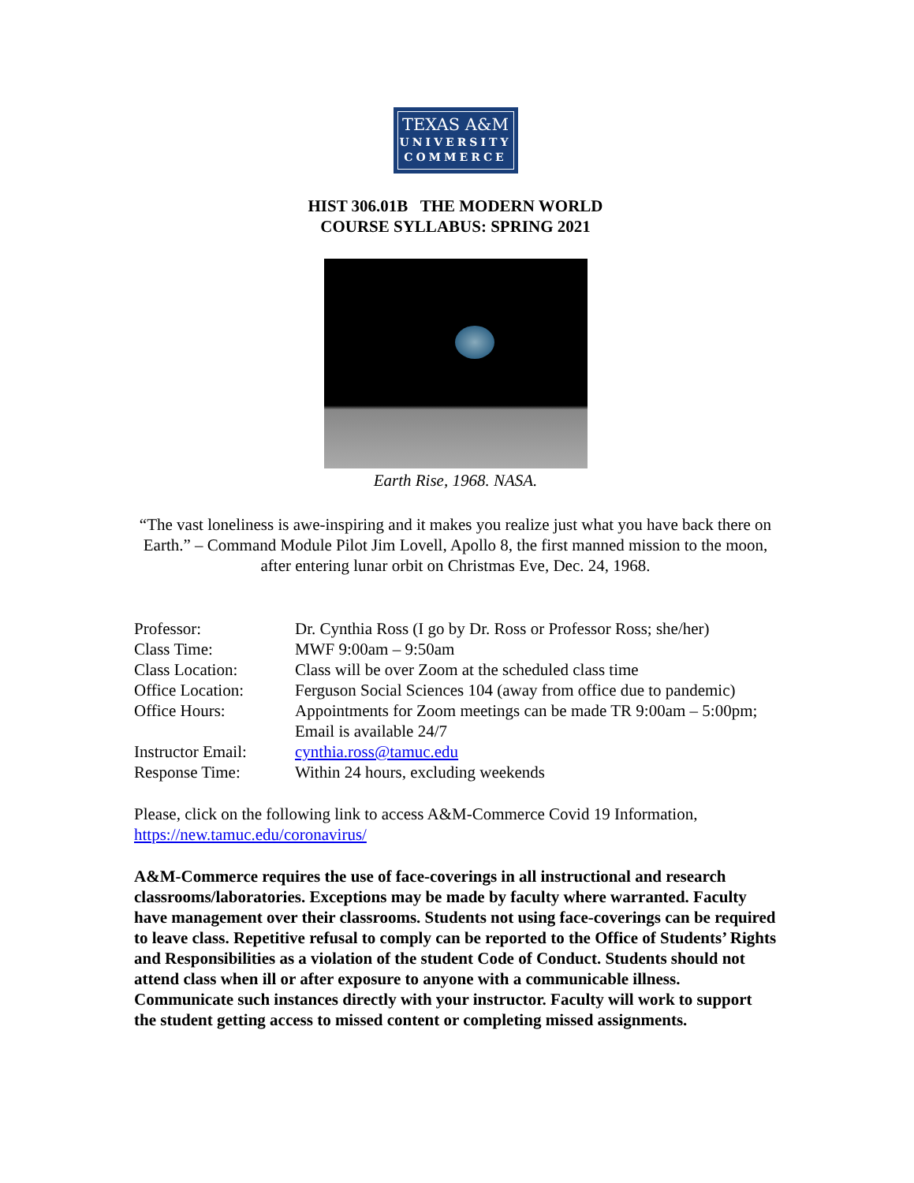TEXAS A&M
UNIVERSITY
COMMERCE
HIST 306.01B THE MODERN WORLD
COURSE SYLLABUS: SPRING 2021
Earth Rise, 1968. NASA.
“The vast loneliness is awe-inspiring and it makes you realize just what you have back there on Earth.” – Command Module Pilot Jim Lovell, Apollo 8, the first manned mission to the moon, after entering lunar orbit on Christmas Eve, Dec. 24, 1968.
| Professor: | Dr. Cynthia Ross (I go by Dr. Ross or Professor Ross; she/her) |
| Class Time: | MWF 9:00am – 9:50am |
| Class Location: | Class will be over Zoom at the scheduled class time |
| Office Location: | Ferguson Social Sciences 104 (away from office due to pandemic) |
| Office Hours: | Appointments for Zoom meetings can be made TR 9:00am – 5:00pm; Email is available 24/7 |
| Instructor Email: | cynthia.ross@tamuc.edu |
| Response Time: | Within 24 hours, excluding weekends |
Please, click on the following link to access A&M-Commerce Covid 19 Information, https://new.tamuc.edu/coronavirus/
A&M-Commerce requires the use of face-coverings in all instructional and research classrooms/laboratories. Exceptions may be made by faculty where warranted. Faculty have management over their classrooms. Students not using face-coverings can be required to leave class. Repetitive refusal to comply can be reported to the Office of Students’ Rights and Responsibilities as a violation of the student Code of Conduct. Students should not attend class when ill or after exposure to anyone with a communicable illness. Communicate such instances directly with your instructor. Faculty will work to support the student getting access to missed content or completing missed assignments.